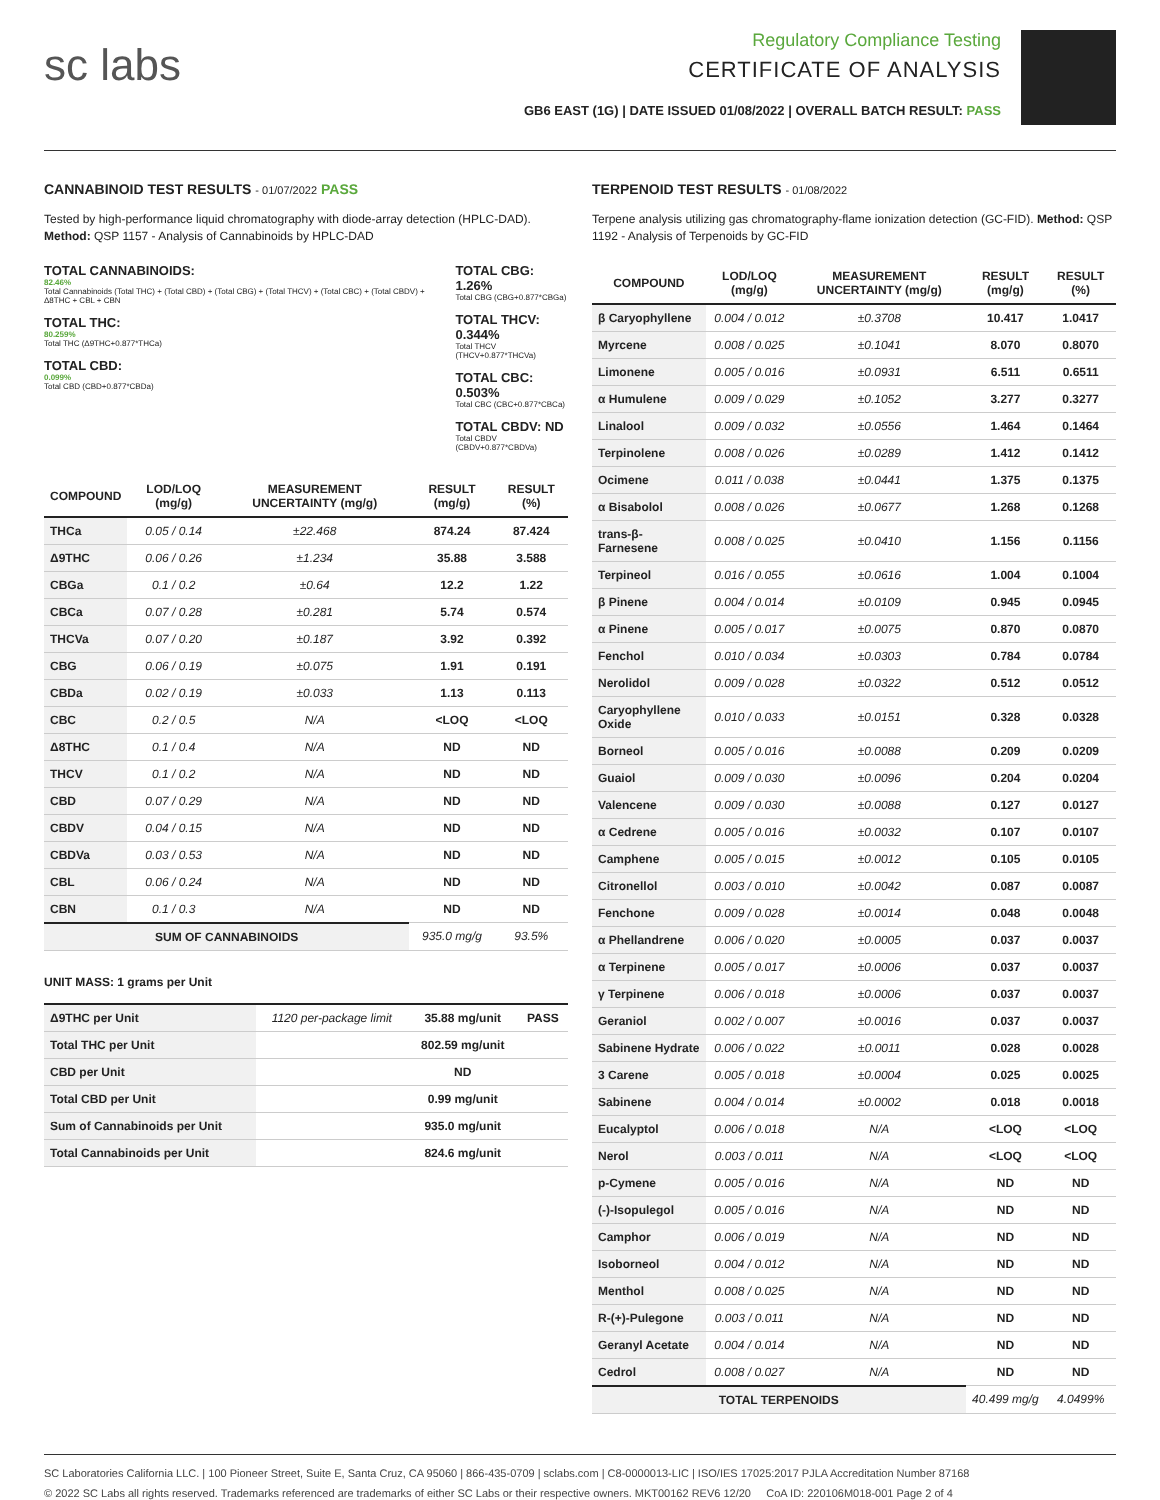sc labs
Regulatory Compliance Testing
CERTIFICATE OF ANALYSIS
GB6 EAST (1G) | DATE ISSUED 01/08/2022 | OVERALL BATCH RESULT: PASS
CANNABINOID TEST RESULTS - 01/07/2022 PASS
Tested by high-performance liquid chromatography with diode-array detection (HPLC-DAD). Method: QSP 1157 - Analysis of Cannabinoids by HPLC-DAD
TOTAL CANNABINOIDS:
82.46%
Total Cannabinoids (Total THC) + (Total CBD) + (Total CBG) + (Total THCV) + (Total CBC) + (Total CBDV) + Δ8THC + CBL + CBN
TOTAL THC:
80.259%
Total THC (Δ9THC+0.877*THCa)
TOTAL CBD:
0.099%
Total CBD (CBD+0.877*CBDa)
TOTAL CBG: 1.26%
Total CBG (CBG+0.877*CBGa)
TOTAL THCV: 0.344%
Total THCV (THCV+0.877*THCVa)
TOTAL CBC: 0.503%
Total CBC (CBC+0.877*CBCa)
TOTAL CBDV: ND
Total CBDV (CBDV+0.877*CBDVa)
| COMPOUND | LOD/LOQ (mg/g) | MEASUREMENT UNCERTAINTY (mg/g) | RESULT (mg/g) | RESULT (%) |
| --- | --- | --- | --- | --- |
| THCa | 0.05 / 0.14 | ±22.468 | 874.24 | 87.424 |
| Δ9THC | 0.06 / 0.26 | ±1.234 | 35.88 | 3.588 |
| CBGa | 0.1 / 0.2 | ±0.64 | 12.2 | 1.22 |
| CBCa | 0.07 / 0.28 | ±0.281 | 5.74 | 0.574 |
| THCVa | 0.07 / 0.20 | ±0.187 | 3.92 | 0.392 |
| CBG | 0.06 / 0.19 | ±0.075 | 1.91 | 0.191 |
| CBDa | 0.02 / 0.19 | ±0.033 | 1.13 | 0.113 |
| CBC | 0.2 / 0.5 | N/A | <LOQ | <LOQ |
| Δ8THC | 0.1 / 0.4 | N/A | ND | ND |
| THCV | 0.1 / 0.2 | N/A | ND | ND |
| CBD | 0.07 / 0.29 | N/A | ND | ND |
| CBDV | 0.04 / 0.15 | N/A | ND | ND |
| CBDVa | 0.03 / 0.53 | N/A | ND | ND |
| CBL | 0.06 / 0.24 | N/A | ND | ND |
| CBN | 0.1 / 0.3 | N/A | ND | ND |
| SUM OF CANNABINOIDS | | | 935.0 mg/g | 93.5% |
UNIT MASS: 1 grams per Unit
| Δ9THC per Unit | 1120 per-package limit | 35.88 mg/unit | PASS |
| Total THC per Unit | | 802.59 mg/unit | |
| CBD per Unit | | ND | |
| Total CBD per Unit | | 0.99 mg/unit | |
| Sum of Cannabinoids per Unit | | 935.0 mg/unit | |
| Total Cannabinoids per Unit | | 824.6 mg/unit | |
TERPENOID TEST RESULTS - 01/08/2022
Terpene analysis utilizing gas chromatography-flame ionization detection (GC-FID). Method: QSP 1192 - Analysis of Terpenoids by GC-FID
| COMPOUND | LOD/LOQ (mg/g) | MEASUREMENT UNCERTAINTY (mg/g) | RESULT (mg/g) | RESULT (%) |
| --- | --- | --- | --- | --- |
| β Caryophyllene | 0.004 / 0.012 | ±0.3708 | 10.417 | 1.0417 |
| Myrcene | 0.008 / 0.025 | ±0.1041 | 8.070 | 0.8070 |
| Limonene | 0.005 / 0.016 | ±0.0931 | 6.511 | 0.6511 |
| α Humulene | 0.009 / 0.029 | ±0.1052 | 3.277 | 0.3277 |
| Linalool | 0.009 / 0.032 | ±0.0556 | 1.464 | 0.1464 |
| Terpinolene | 0.008 / 0.026 | ±0.0289 | 1.412 | 0.1412 |
| Ocimene | 0.011 / 0.038 | ±0.0441 | 1.375 | 0.1375 |
| α Bisabolol | 0.008 / 0.026 | ±0.0677 | 1.268 | 0.1268 |
| trans-β-Farnesene | 0.008 / 0.025 | ±0.0410 | 1.156 | 0.1156 |
| Terpineol | 0.016 / 0.055 | ±0.0616 | 1.004 | 0.1004 |
| β Pinene | 0.004 / 0.014 | ±0.0109 | 0.945 | 0.0945 |
| α Pinene | 0.005 / 0.017 | ±0.0075 | 0.870 | 0.0870 |
| Fenchol | 0.010 / 0.034 | ±0.0303 | 0.784 | 0.0784 |
| Nerolidol | 0.009 / 0.028 | ±0.0322 | 0.512 | 0.0512 |
| Caryophyllene Oxide | 0.010 / 0.033 | ±0.0151 | 0.328 | 0.0328 |
| Borneol | 0.005 / 0.016 | ±0.0088 | 0.209 | 0.0209 |
| Guaiol | 0.009 / 0.030 | ±0.0096 | 0.204 | 0.0204 |
| Valencene | 0.009 / 0.030 | ±0.0088 | 0.127 | 0.0127 |
| α Cedrene | 0.005 / 0.016 | ±0.0032 | 0.107 | 0.0107 |
| Camphene | 0.005 / 0.015 | ±0.0012 | 0.105 | 0.0105 |
| Citronellol | 0.003 / 0.010 | ±0.0042 | 0.087 | 0.0087 |
| Fenchone | 0.009 / 0.028 | ±0.0014 | 0.048 | 0.0048 |
| α Phellandrene | 0.006 / 0.020 | ±0.0005 | 0.037 | 0.0037 |
| α Terpinene | 0.005 / 0.017 | ±0.0006 | 0.037 | 0.0037 |
| γ Terpinene | 0.006 / 0.018 | ±0.0006 | 0.037 | 0.0037 |
| Geraniol | 0.002 / 0.007 | ±0.0016 | 0.037 | 0.0037 |
| Sabinene Hydrate | 0.006 / 0.022 | ±0.0011 | 0.028 | 0.0028 |
| 3 Carene | 0.005 / 0.018 | ±0.0004 | 0.025 | 0.0025 |
| Sabinene | 0.004 / 0.014 | ±0.0002 | 0.018 | 0.0018 |
| Eucalyptol | 0.006 / 0.018 | N/A | <LOQ | <LOQ |
| Nerol | 0.003 / 0.011 | N/A | <LOQ | <LOQ |
| p-Cymene | 0.005 / 0.016 | N/A | ND | ND |
| (-)-Isopulegol | 0.005 / 0.016 | N/A | ND | ND |
| Camphor | 0.006 / 0.019 | N/A | ND | ND |
| Isoborneol | 0.004 / 0.012 | N/A | ND | ND |
| Menthol | 0.008 / 0.025 | N/A | ND | ND |
| R-(+)-Pulegone | 0.003 / 0.011 | N/A | ND | ND |
| Geranyl Acetate | 0.004 / 0.014 | N/A | ND | ND |
| Cedrol | 0.008 / 0.027 | N/A | ND | ND |
| TOTAL TERPENOIDS | | | 40.499 mg/g | 4.0499% |
SC Laboratories California LLC. | 100 Pioneer Street, Suite E, Santa Cruz, CA 95060 | 866-435-0709 | sclabs.com | C8-0000013-LIC | ISO/IES 17025:2017 PJLA Accreditation Number 87168
© 2022 SC Labs all rights reserved. Trademarks referenced are trademarks of either SC Labs or their respective owners. MKT00162 REV6 12/20 CoA ID: 220106M018-001 Page 2 of 4